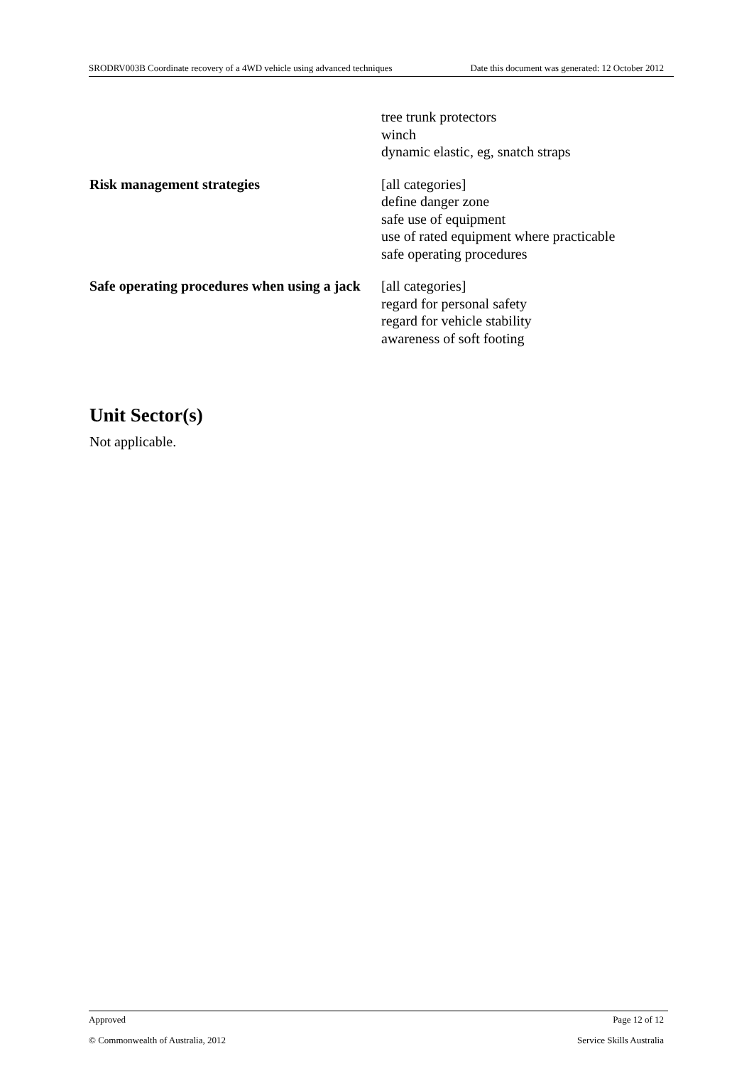SRODRV003B Coordinate recovery of a 4WD vehicle using advanced techniques Date this document was generated: 12 October 2012
| | tree trunk protectors winch dynamic elastic, eg, snatch straps |
| Risk management strategies | [all categories] define danger zone safe use of equipment use of rated equipment where practicable safe operating procedures |
| Safe operating procedures when using a jack | [all categories] regard for personal safety regard for vehicle stability awareness of soft footing |
Unit Sector(s)
Not applicable.
Approved Page 12 of 12
© Commonwealth of Australia, 2012 Service Skills Australia